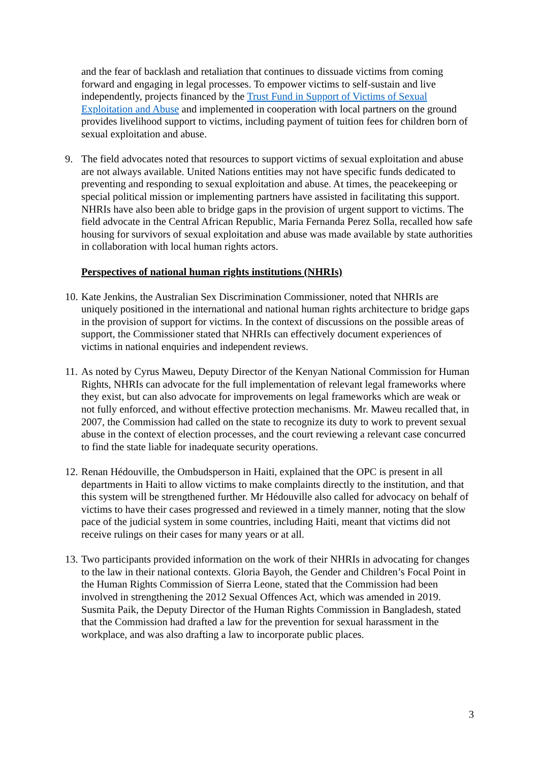and the fear of backlash and retaliation that continues to dissuade victims from coming forward and engaging in legal processes. To empower victims to self-sustain and live independently, projects financed by the Trust Fund in Support of Victims of Sexual Exploitation and Abuse and implemented in cooperation with local partners on the ground provides livelihood support to victims, including payment of tuition fees for children born of sexual exploitation and abuse.
9. The field advocates noted that resources to support victims of sexual exploitation and abuse are not always available. United Nations entities may not have specific funds dedicated to preventing and responding to sexual exploitation and abuse. At times, the peacekeeping or special political mission or implementing partners have assisted in facilitating this support. NHRIs have also been able to bridge gaps in the provision of urgent support to victims. The field advocate in the Central African Republic, Maria Fernanda Perez Solla, recalled how safe housing for survivors of sexual exploitation and abuse was made available by state authorities in collaboration with local human rights actors.
Perspectives of national human rights institutions (NHRIs)
10. Kate Jenkins, the Australian Sex Discrimination Commissioner, noted that NHRIs are uniquely positioned in the international and national human rights architecture to bridge gaps in the provision of support for victims. In the context of discussions on the possible areas of support, the Commissioner stated that NHRIs can effectively document experiences of victims in national enquiries and independent reviews.
11. As noted by Cyrus Maweu, Deputy Director of the Kenyan National Commission for Human Rights, NHRIs can advocate for the full implementation of relevant legal frameworks where they exist, but can also advocate for improvements on legal frameworks which are weak or not fully enforced, and without effective protection mechanisms. Mr. Maweu recalled that, in 2007, the Commission had called on the state to recognize its duty to work to prevent sexual abuse in the context of election processes, and the court reviewing a relevant case concurred to find the state liable for inadequate security operations.
12. Renan Hédouville, the Ombudsperson in Haiti, explained that the OPC is present in all departments in Haiti to allow victims to make complaints directly to the institution, and that this system will be strengthened further. Mr Hédouville also called for advocacy on behalf of victims to have their cases progressed and reviewed in a timely manner, noting that the slow pace of the judicial system in some countries, including Haiti, meant that victims did not receive rulings on their cases for many years or at all.
13. Two participants provided information on the work of their NHRIs in advocating for changes to the law in their national contexts. Gloria Bayoh, the Gender and Children’s Focal Point in the Human Rights Commission of Sierra Leone, stated that the Commission had been involved in strengthening the 2012 Sexual Offences Act, which was amended in 2019. Susmita Paik, the Deputy Director of the Human Rights Commission in Bangladesh, stated that the Commission had drafted a law for the prevention for sexual harassment in the workplace, and was also drafting a law to incorporate public places.
3